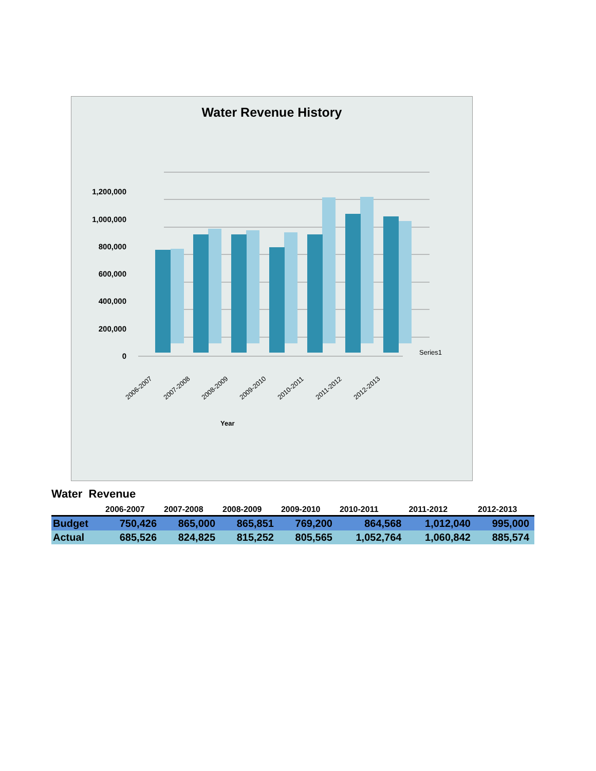Water Revenue History
1,200,000
1,000,000
800,000
600,000
400,000
200,000
0
Series1
2006-2007
2007-2008
2008-2009
2009-2010
2010-2011
2011-2012
2012-2013
Year
Water Revenue
| | 2006-2007 | 2007-2008 | 2008-2009 | 2009-2010 | 2010-2011 | 2011-2012 | 2012-2013 |
| --- | --- | --- | --- | --- | --- | --- | --- |
| Budget | 750,426 | 865,000 | 865,851 | 769,200 | 864,568 | 1,012,040 | 995,000 |
| Actual | 685,526 | 824,825 | 815,252 | 805,565 | 1,052,764 | 1,060,842 | 885,574 |